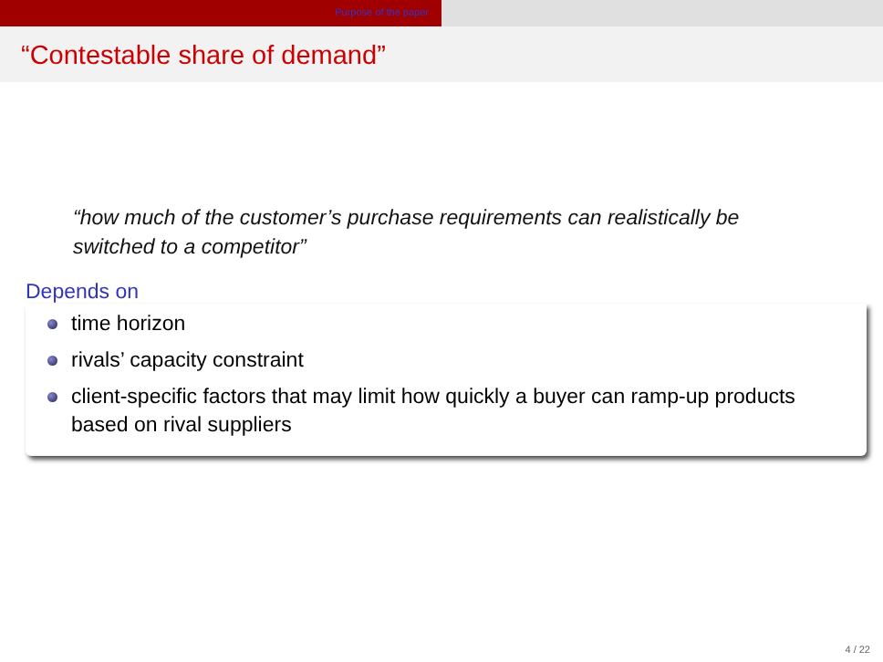Purpose of the paper
“Contestable share of demand”
“how much of the customer’s purchase requirements can realistically be switched to a competitor”
Depends on
time horizon
rivals’ capacity constraint
client-specific factors that may limit how quickly a buyer can ramp-up products based on rival suppliers
4 / 22